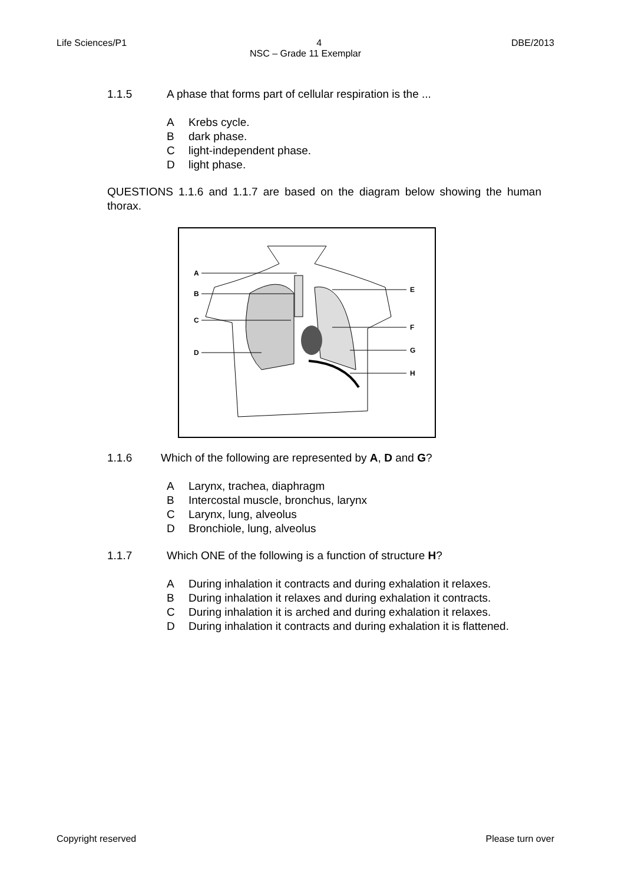Life Sciences/P1 4 DBE/2013
NSC – Grade 11 Exemplar
1.1.5 A phase that forms part of cellular respiration is the ...
A Krebs cycle.
Bdark phase.
Clight-independent phase.
Dlight phase.
QUESTIONS 1.1.6 and 1.1.7 are based on the diagram below showing the human thorax.
A
B
C
D
E
F
G
H
1.1.6 Which of the following are represented by A, D and G?
A Larynx, trachea, diaphragm
B Intercostal muscle, bronchus, larynx
C Larynx, lung, alveolus
D Bronchiole, lung, alveolus
1.1.7 Which ONE of the following is a function of structure H?
A During inhalation it contracts and during exhalation it relaxes.
B During inhalation it relaxes and during exhalation it contracts.
C During inhalation it is arched and during exhalation it relaxes.
D During inhalation it contracts and during exhalation it is flattened.
Copyright reserved Please turn over